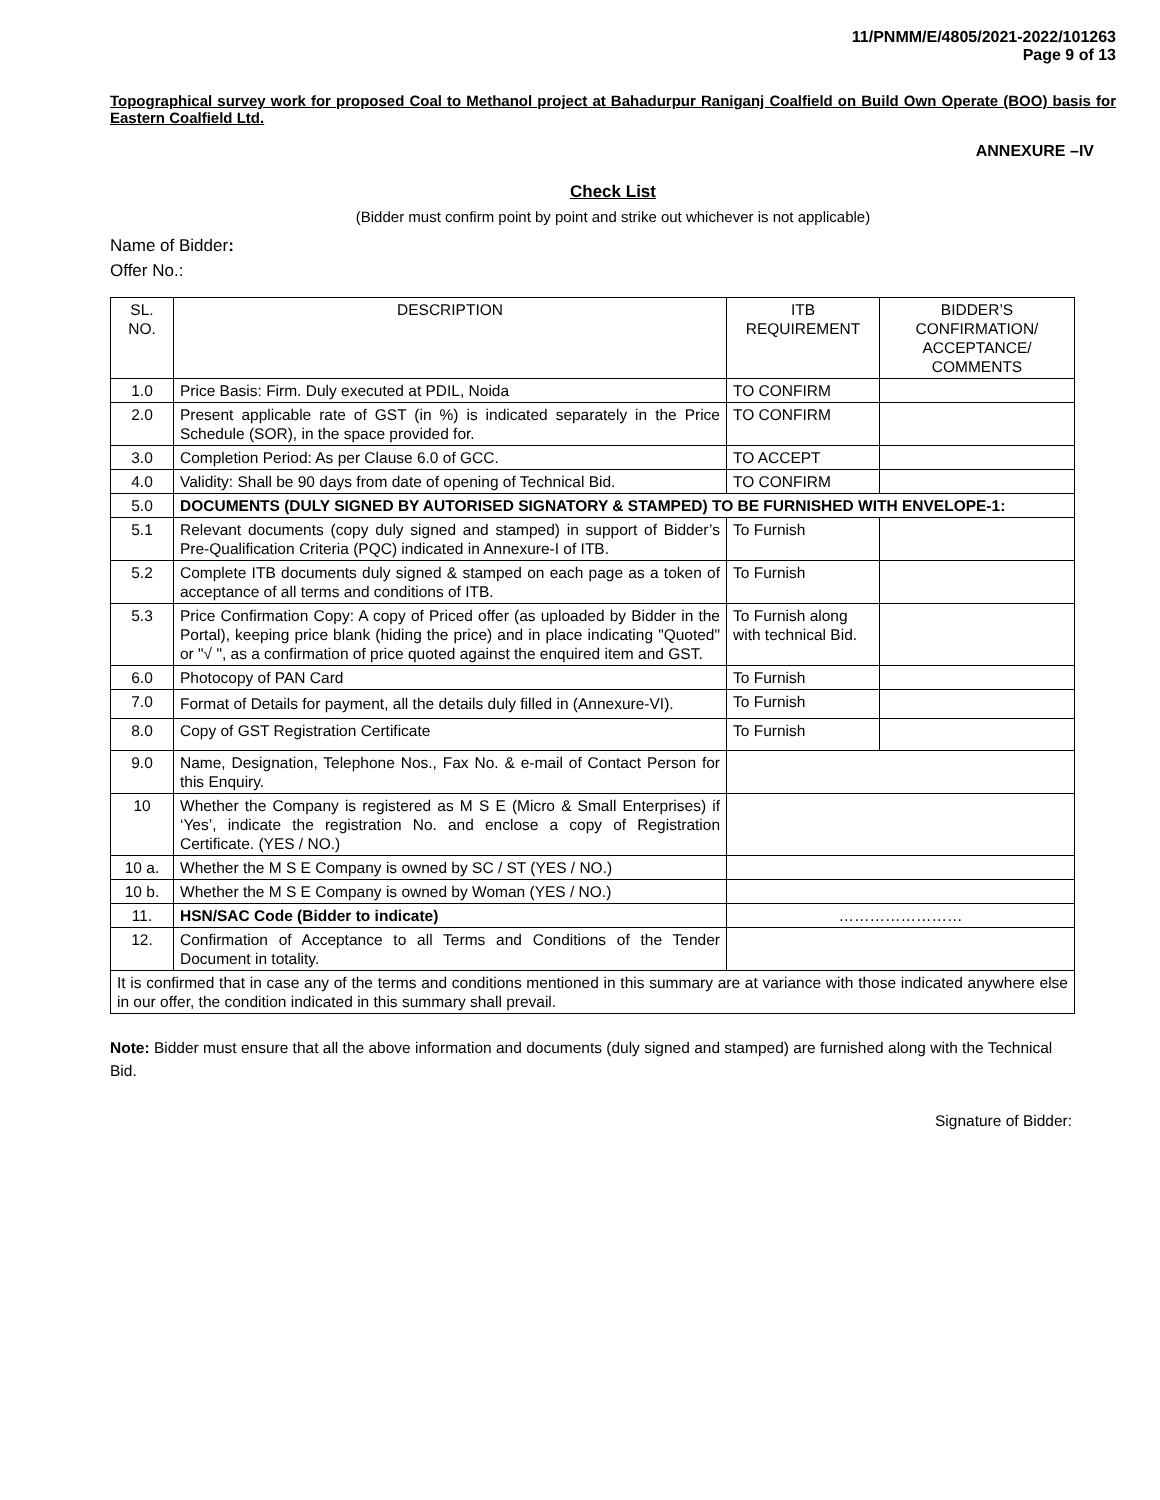11/PNMM/E/4805/2021-2022/101263
Page 9 of 13
Topographical survey work for proposed Coal to Methanol project at Bahadurpur Raniganj Coalfield on Build Own Operate (BOO) basis for Eastern Coalfield Ltd.
ANNEXURE –IV
Check List
(Bidder must confirm point by point and strike out whichever is not applicable)
Name of Bidder:
Offer No.:
| SL. NO. | DESCRIPTION | ITB REQUIREMENT | BIDDER’S CONFIRMATION/ ACCEPTANCE/ COMMENTS |
| 1.0 | Price Basis: Firm. Duly executed at PDIL, Noida | TO CONFIRM | |
| 2.0 | Present applicable rate of GST (in %) is indicated separately in the Price Schedule (SOR), in the space provided for. | TO CONFIRM | |
| 3.0 | Completion Period: As per Clause 6.0 of GCC. | TO ACCEPT | |
| 4.0 | Validity: Shall be 90 days from date of opening of Technical Bid. | TO CONFIRM | |
| 5.0 | DOCUMENTS (DULY SIGNED BY AUTORISED SIGNATORY & STAMPED) TO BE FURNISHED WITH ENVELOPE-1: | | |
| 5.1 | Relevant documents (copy duly signed and stamped) in support of Bidder’s Pre-Qualification Criteria (PQC) indicated in Annexure-I of ITB. | To Furnish | |
| 5.2 | Complete ITB documents duly signed & stamped on each page as a token of acceptance of all terms and conditions of ITB. | To Furnish | |
| 5.3 | Price Confirmation Copy: A copy of Priced offer (as uploaded by Bidder in the Portal), keeping price blank (hiding the price) and in place indicating "Quoted" or "√ ", as a confirmation of price quoted against the enquired item and GST. | To Furnish along with technical Bid. | |
| 6.0 | Photocopy of PAN Card | To Furnish | |
| 7.0 | Format of Details for payment, all the details duly filled in (Annexure-VI). | To Furnish | |
| 8.0 | Copy of GST Registration Certificate | To Furnish | |
| 9.0 | Name, Designation, Telephone Nos., Fax No. & e-mail of Contact Person for this Enquiry. | | |
| 10 | Whether the Company is registered as M S E (Micro & Small Enterprises) if ‘Yes’, indicate the registration No. and enclose a copy of Registration Certificate. (YES / NO.) | | |
| 10 a. | Whether the M S E Company is owned by SC / ST (YES / NO.) | | |
| 10 b. | Whether the M S E Company is owned by Woman (YES / NO.) | | |
| 11. | HSN/SAC Code (Bidder to indicate) | …………………… | |
| 12. | Confirmation of Acceptance to all Terms and Conditions of the Tender Document in totality. | | |
| It is confirmed that in case any of the terms and conditions mentioned in this summary are at variance with those indicated anywhere else in our offer, the condition indicated in this summary shall prevail. | | | |
Note: Bidder must ensure that all the above information and documents (duly signed and stamped) are furnished along with the Technical Bid.
Signature of Bidder: